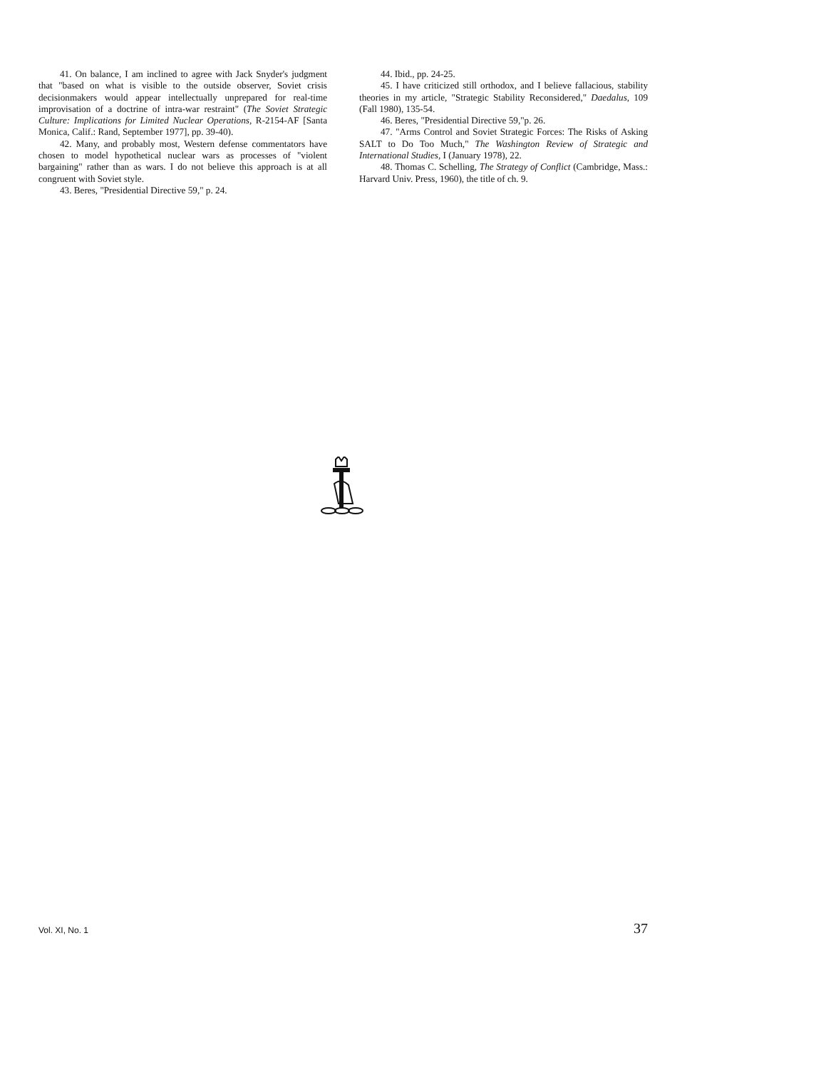41. On balance, I am inclined to agree with Jack Snyder's judgment that "based on what is visible to the outside observer, Soviet crisis decisionmakers would appear intellectually unprepared for real-time improvisation of a doctrine of intra-war restraint" (The Soviet Strategic Culture: Implications for Limited Nuclear Operations, R-2154-AF [Santa Monica, Calif.: Rand, September 1977], pp. 39-40).
42. Many, and probably most, Western defense commentators have chosen to model hypothetical nuclear wars as processes of "violent bargaining" rather than as wars. I do not believe this approach is at all congruent with Soviet style.
43. Beres, "Presidential Directive 59," p. 24.
44. Ibid., pp. 24-25.
45. I have criticized still orthodox, and I believe fallacious, stability theories in my article, "Strategic Stability Reconsidered," Daedalus, 109 (Fall 1980), 135-54.
46. Beres, "Presidential Directive 59,"p. 26.
47. "Arms Control and Soviet Strategic Forces: The Risks of Asking SALT to Do Too Much," The Washington Review of Strategic and International Studies, I (January 1978), 22.
48. Thomas C. Schelling, The Strategy of Conflict (Cambridge, Mass.: Harvard Univ. Press, 1960), the title of ch. 9.
Vol. XI, No. 1 37